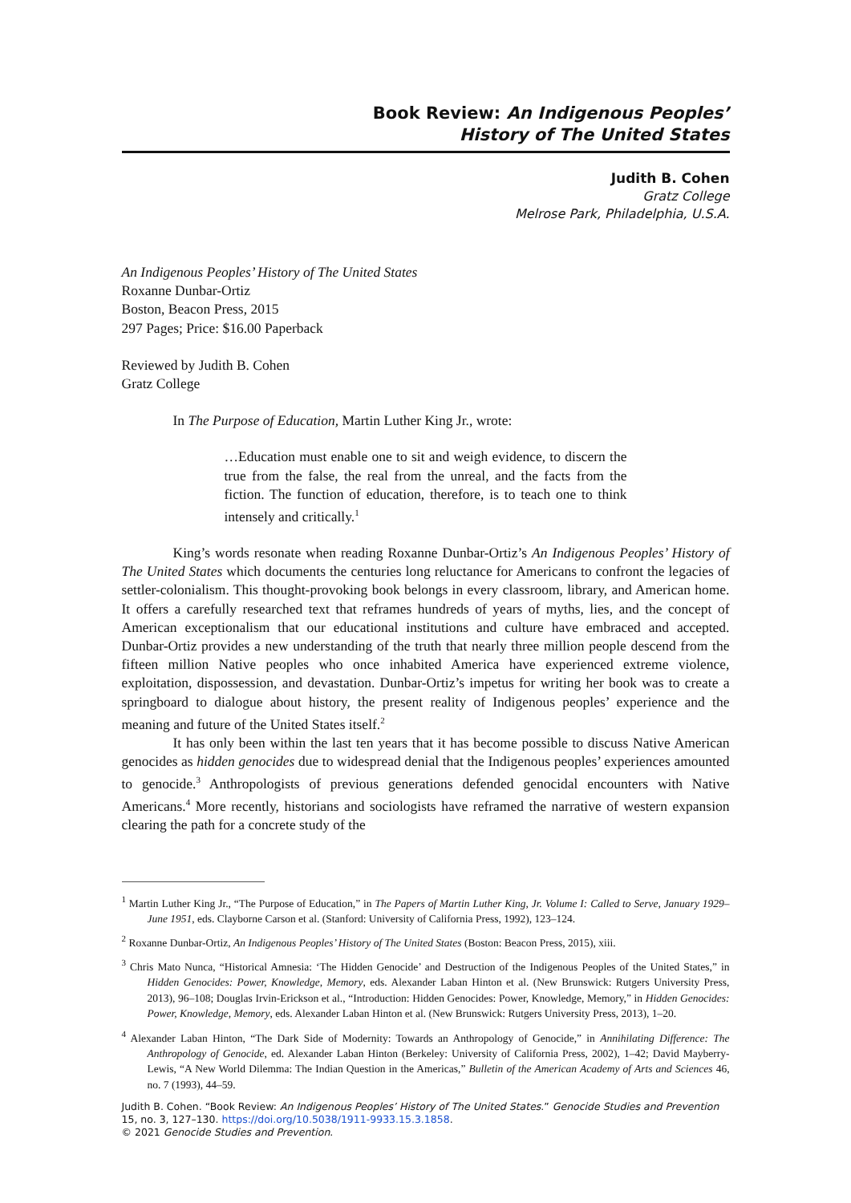Book Review: An Indigenous Peoples’
History of The United States
Judith B. Cohen
Gratz College
Melrose Park, Philadelphia, U.S.A.
An Indigenous Peoples’ History of The United States
Roxanne Dunbar-Ortiz
Boston, Beacon Press, 2015
297 Pages; Price: $16.00 Paperback
Reviewed by Judith B. Cohen
Gratz College
In The Purpose of Education, Martin Luther King Jr., wrote:
…Education must enable one to sit and weigh evidence, to discern the true from the false, the real from the unreal, and the facts from the fiction. The function of education, therefore, is to teach one to think intensely and critically.<sup>1</sup>
King’s words resonate when reading Roxanne Dunbar-Ortiz’s An Indigenous Peoples’ History of The United States which documents the centuries long reluctance for Americans to confront the legacies of settler-colonialism. This thought-provoking book belongs in every classroom, library, and American home. It offers a carefully researched text that reframes hundreds of years of myths, lies, and the concept of American exceptionalism that our educational institutions and culture have embraced and accepted. Dunbar-Ortiz provides a new understanding of the truth that nearly three million people descend from the fifteen million Native peoples who once inhabited America have experienced extreme violence, exploitation, dispossession, and devastation. Dunbar-Ortiz’s impetus for writing her book was to create a springboard to dialogue about history, the present reality of Indigenous peoples’ experience and the meaning and future of the United States itself.<sup>2</sup>
It has only been within the last ten years that it has become possible to discuss Native American genocides as hidden genocides due to widespread denial that the Indigenous peoples’ experiences amounted to genocide.<sup>3</sup> Anthropologists of previous generations defended genocidal encounters with Native Americans.<sup>4</sup> More recently, historians and sociologists have reframed the narrative of western expansion clearing the path for a concrete study of the
<sup>1</sup> Martin Luther King Jr., “The Purpose of Education,” in The Papers of Martin Luther King, Jr. Volume I: Called to Serve, January 1929–June 1951, eds. Clayborne Carson et al. (Stanford: University of California Press, 1992), 123–124.
<sup>2</sup> Roxanne Dunbar-Ortiz, An Indigenous Peoples’ History of The United States (Boston: Beacon Press, 2015), xiii.
<sup>3</sup> Chris Mato Nunca, “Historical Amnesia: ‘The Hidden Genocide’ and Destruction of the Indigenous Peoples of the United States,” in Hidden Genocides: Power, Knowledge, Memory, eds. Alexander Laban Hinton et al. (New Brunswick: Rutgers University Press, 2013), 96–108; Douglas Irvin-Erickson et al., “Introduction: Hidden Genocides: Power, Knowledge, Memory,” in Hidden Genocides: Power, Knowledge, Memory, eds. Alexander Laban Hinton et al. (New Brunswick: Rutgers University Press, 2013), 1–20.
<sup>4</sup> Alexander Laban Hinton, “The Dark Side of Modernity: Towards an Anthropology of Genocide,” in Annihilating Difference: The Anthropology of Genocide, ed. Alexander Laban Hinton (Berkeley: University of California Press, 2002), 1–42; David Mayberry-Lewis, “A New World Dilemma: The Indian Question in the Americas,” Bulletin of the American Academy of Arts and Sciences 46, no. 7 (1993), 44–59.
Judith B. Cohen. “Book Review: An Indigenous Peoples’ History of The United States.” Genocide Studies and Prevention 15, no. 3, 127–130. https://doi.org/10.5038/1911-9933.15.3.1858.
© 2021 Genocide Studies and Prevention.